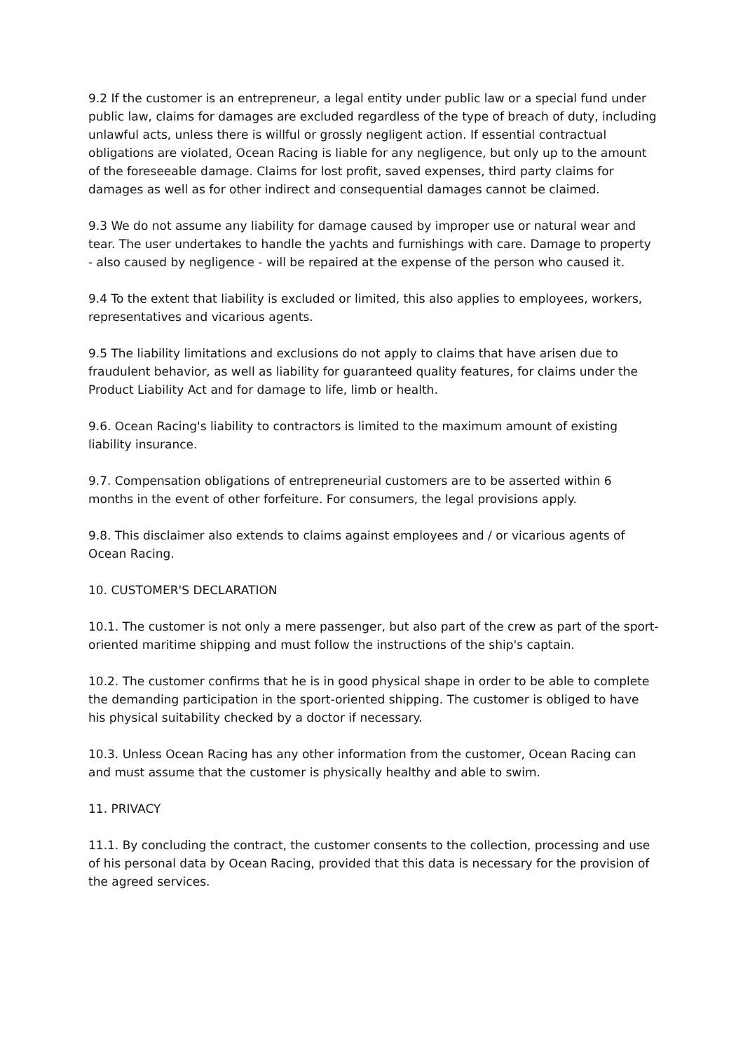9.2 If the customer is an entrepreneur, a legal entity under public law or a special fund under public law, claims for damages are excluded regardless of the type of breach of duty, including unlawful acts, unless there is willful or grossly negligent action. If essential contractual obligations are violated, Ocean Racing is liable for any negligence, but only up to the amount of the foreseeable damage. Claims for lost profit, saved expenses, third party claims for damages as well as for other indirect and consequential damages cannot be claimed.
9.3 We do not assume any liability for damage caused by improper use or natural wear and tear. The user undertakes to handle the yachts and furnishings with care. Damage to property - also caused by negligence - will be repaired at the expense of the person who caused it.
9.4 To the extent that liability is excluded or limited, this also applies to employees, workers, representatives and vicarious agents.
9.5 The liability limitations and exclusions do not apply to claims that have arisen due to fraudulent behavior, as well as liability for guaranteed quality features, for claims under the Product Liability Act and for damage to life, limb or health.
9.6. Ocean Racing's liability to contractors is limited to the maximum amount of existing liability insurance.
9.7. Compensation obligations of entrepreneurial customers are to be asserted within 6 months in the event of other forfeiture. For consumers, the legal provisions apply.
9.8. This disclaimer also extends to claims against employees and / or vicarious agents of Ocean Racing.
10. CUSTOMER'S DECLARATION
10.1. The customer is not only a mere passenger, but also part of the crew as part of the sport-oriented maritime shipping and must follow the instructions of the ship's captain.
10.2. The customer confirms that he is in good physical shape in order to be able to complete the demanding participation in the sport-oriented shipping. The customer is obliged to have his physical suitability checked by a doctor if necessary.
10.3. Unless Ocean Racing has any other information from the customer, Ocean Racing can and must assume that the customer is physically healthy and able to swim.
11. PRIVACY
11.1. By concluding the contract, the customer consents to the collection, processing and use of his personal data by Ocean Racing, provided that this data is necessary for the provision of the agreed services.